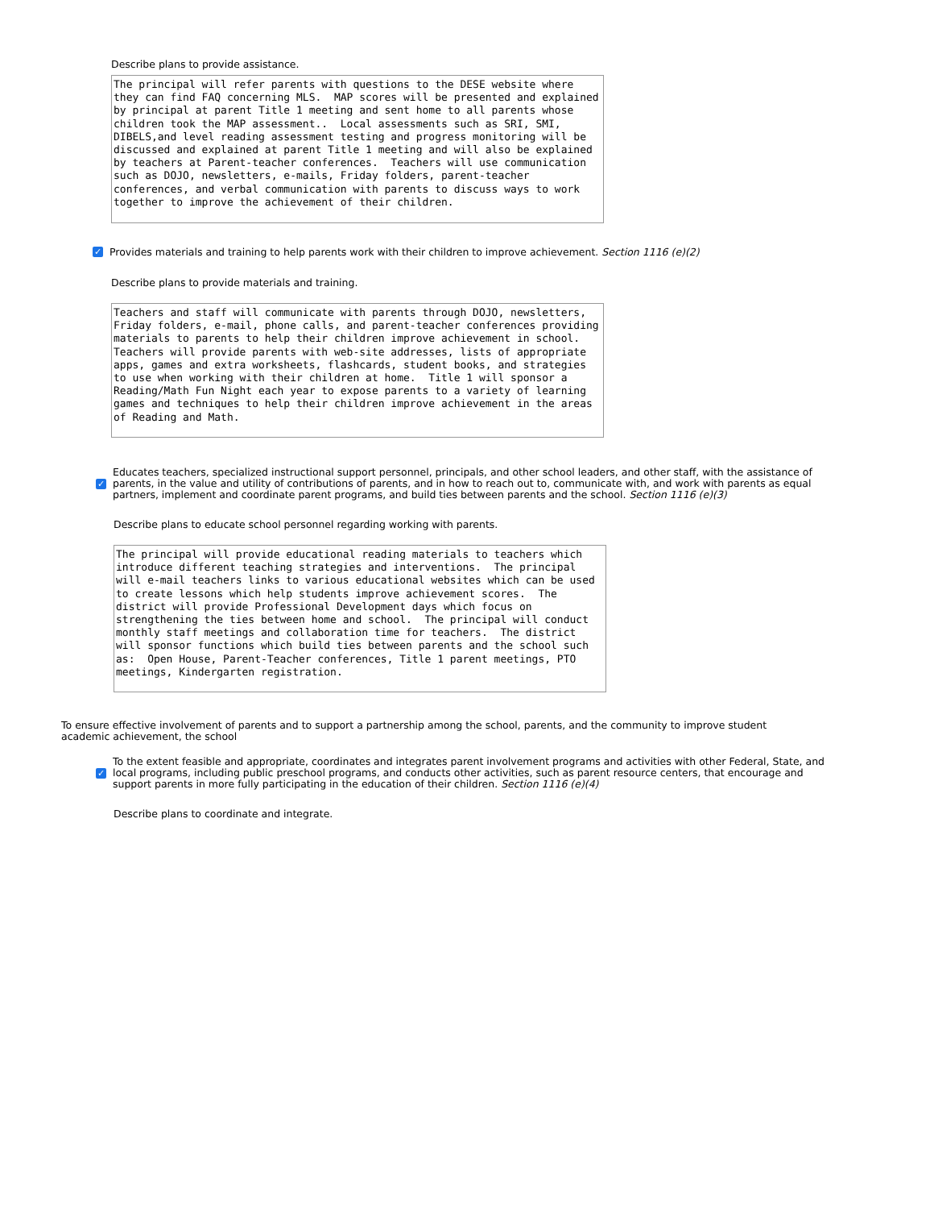Describe plans to provide assistance.
The principal will refer parents with questions to the DESE website where they can find FAQ concerning MLS. MAP scores will be presented and explained by principal at parent Title 1 meeting and sent home to all parents whose children took the MAP assessment.. Local assessments such as SRI, SMI, DIBELS,and level reading assessment testing and progress monitoring will be discussed and explained at parent Title 1 meeting and will also be explained by teachers at Parent-teacher conferences. Teachers will use communication such as DOJO, newsletters, e-mails, Friday folders, parent-teacher conferences, and verbal communication with parents to discuss ways to work together to improve the achievement of their children.
✓ Provides materials and training to help parents work with their children to improve achievement. Section 1116 (e)(2)
Describe plans to provide materials and training.
Teachers and staff will communicate with parents through DOJO, newsletters, Friday folders, e-mail, phone calls, and parent-teacher conferences providing materials to parents to help their children improve achievement in school. Teachers will provide parents with web-site addresses, lists of appropriate apps, games and extra worksheets, flashcards, student books, and strategies to use when working with their children at home. Title 1 will sponsor a Reading/Math Fun Night each year to expose parents to a variety of learning games and techniques to help their children improve achievement in the areas of Reading and Math.
✓ Educates teachers, specialized instructional support personnel, principals, and other school leaders, and other staff, with the assistance of parents, in the value and utility of contributions of parents, and in how to reach out to, communicate with, and work with parents as equal partners, implement and coordinate parent programs, and build ties between parents and the school. Section 1116 (e)(3)
Describe plans to educate school personnel regarding working with parents.
The principal will provide educational reading materials to teachers which introduce different teaching strategies and interventions. The principal will e-mail teachers links to various educational websites which can be used to create lessons which help students improve achievement scores. The district will provide Professional Development days which focus on strengthening the ties between home and school. The principal will conduct monthly staff meetings and collaboration time for teachers. The district will sponsor functions which build ties between parents and the school such as: Open House, Parent-Teacher conferences, Title 1 parent meetings, PTO meetings, Kindergarten registration.
To ensure effective involvement of parents and to support a partnership among the school, parents, and the community to improve student academic achievement, the school
✓ To the extent feasible and appropriate, coordinates and integrates parent involvement programs and activities with other Federal, State, and local programs, including public preschool programs, and conducts other activities, such as parent resource centers, that encourage and support parents in more fully participating in the education of their children. Section 1116 (e)(4)
Describe plans to coordinate and integrate.